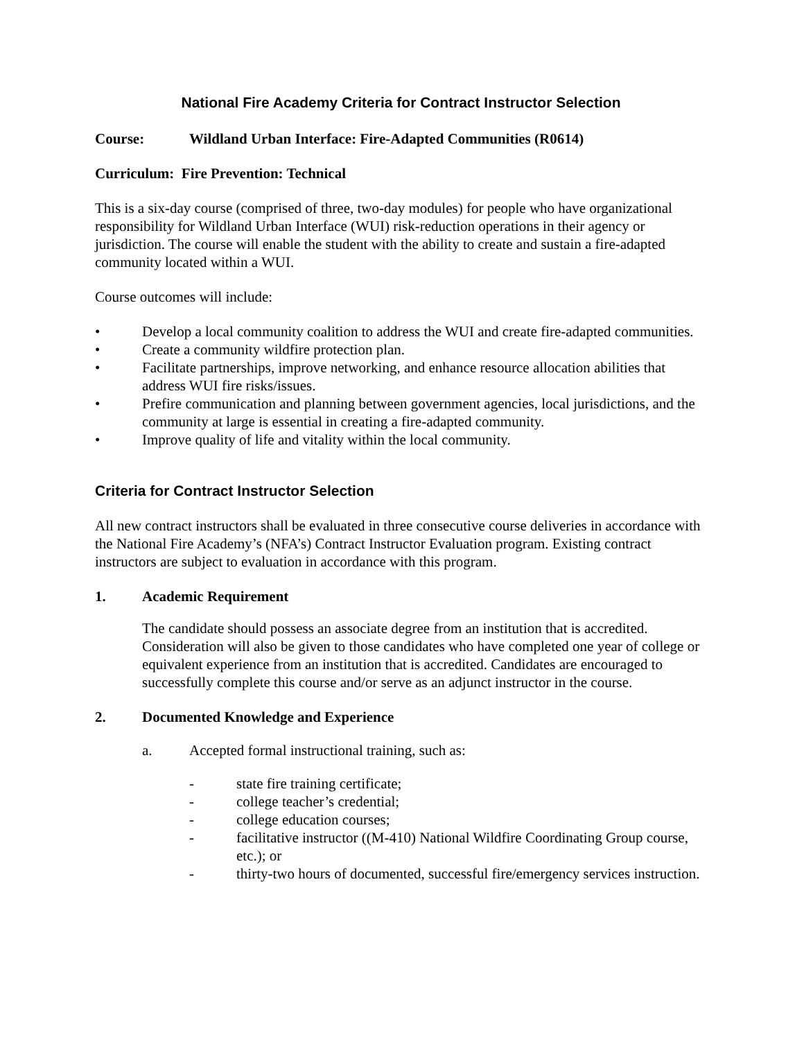National Fire Academy Criteria for Contract Instructor Selection
Course: Wildland Urban Interface: Fire-Adapted Communities (R0614)
Curriculum: Fire Prevention: Technical
This is a six-day course (comprised of three, two-day modules) for people who have organizational responsibility for Wildland Urban Interface (WUI) risk-reduction operations in their agency or jurisdiction. The course will enable the student with the ability to create and sustain a fire-adapted community located within a WUI.
Course outcomes will include:
• Develop a local community coalition to address the WUI and create fire-adapted communities.
• Create a community wildfire protection plan.
• Facilitate partnerships, improve networking, and enhance resource allocation abilities that address WUI fire risks/issues.
• Prefire communication and planning between government agencies, local jurisdictions, and the community at large is essential in creating a fire-adapted community.
• Improve quality of life and vitality within the local community.
Criteria for Contract Instructor Selection
All new contract instructors shall be evaluated in three consecutive course deliveries in accordance with the National Fire Academy’s (NFA’s) Contract Instructor Evaluation program. Existing contract instructors are subject to evaluation in accordance with this program.
1. Academic Requirement
The candidate should possess an associate degree from an institution that is accredited. Consideration will also be given to those candidates who have completed one year of college or equivalent experience from an institution that is accredited. Candidates are encouraged to successfully complete this course and/or serve as an adjunct instructor in the course.
2. Documented Knowledge and Experience
a. Accepted formal instructional training, such as:
- state fire training certificate;
- college teacher’s credential;
- college education courses;
- facilitative instructor ((M-410) National Wildfire Coordinating Group course, etc.); or
- thirty-two hours of documented, successful fire/emergency services instruction.